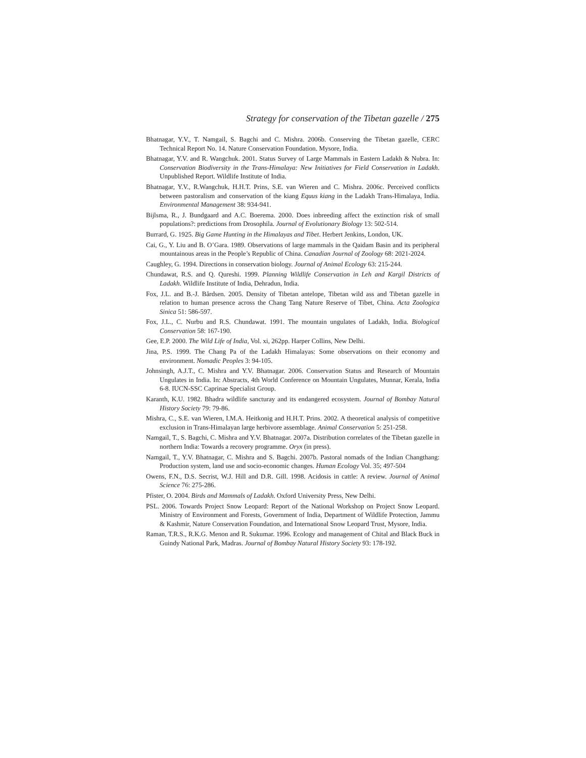Strategy for conservation of the Tibetan gazelle / 275
Bhatnagar, Y.V., T. Namgail, S. Bagchi and C. Mishra. 2006b. Conserving the Tibetan gazelle, CERC Technical Report No. 14. Nature Conservation Foundation. Mysore, India.
Bhatnagar, Y.V. and R. Wangchuk. 2001. Status Survey of Large Mammals in Eastern Ladakh & Nubra. In: Conservation Biodiversity in the Trans-Himalaya: New Initiatives for Field Conservation in Ladakh. Unpublished Report. Wildlife Institute of India.
Bhatnagar, Y.V., R.Wangchuk, H.H.T. Prins, S.E. van Wieren and C. Mishra. 2006c. Perceived conflicts between pastoralism and conservation of the kiang Equus kiang in the Ladakh Trans-Himalaya, India. Environmental Management 38: 934-941.
Bijlsma, R., J. Bundgaard and A.C. Boerema. 2000. Does inbreeding affect the extinction risk of small populations?: predictions from Drosophila. Journal of Evolutionary Biology 13: 502-514.
Burrard, G. 1925. Big Game Hunting in the Himalayas and Tibet. Herbert Jenkins, London, UK.
Cai, G., Y. Liu and B. O’Gara. 1989. Observations of large mammals in the Qaidam Basin and its peripheral mountainous areas in the People’s Republic of China. Canadian Journal of Zoology 68: 2021-2024.
Caughley, G. 1994. Directions in conservation biology. Journal of Animal Ecology 63: 215-244.
Chundawat, R.S. and Q. Qureshi. 1999. Planning Wildlife Conservation in Leh and Kargil Districts of Ladakh. Wildlife Institute of India, Dehradun, India.
Fox, J.L. and B.-J. Bårdsen. 2005. Density of Tibetan antelope, Tibetan wild ass and Tibetan gazelle in relation to human presence across the Chang Tang Nature Reserve of Tibet, China. Acta Zoologica Sinica 51: 586-597.
Fox, J.L., C. Nurbu and R.S. Chundawat. 1991. The mountain ungulates of Ladakh, India. Biological Conservation 58: 167-190.
Gee, E.P. 2000. The Wild Life of India, Vol. xi, 262pp. Harper Collins, New Delhi.
Jina, P.S. 1999. The Chang Pa of the Ladakh Himalayas: Some observations on their economy and environment. Nomadic Peoples 3: 94-105.
Johnsingh, A.J.T., C. Mishra and Y.V. Bhatnagar. 2006. Conservation Status and Research of Mountain Ungulates in India. In: Abstracts, 4th World Conference on Mountain Ungulates, Munnar, Kerala, India 6-8. IUCN-SSC Caprinae Specialist Group.
Karanth, K.U. 1982. Bhadra wildlife sancturay and its endangered ecosystem. Journal of Bombay Natural History Society 79: 79-86.
Mishra, C., S.E. van Wieren, I.M.A. Heitkonig and H.H.T. Prins. 2002. A theoretical analysis of competitive exclusion in Trans-Himalayan large herbivore assemblage. Animal Conservation 5: 251-258.
Namgail, T., S. Bagchi, C. Mishra and Y.V. Bhatnagar. 2007a. Distribution correlates of the Tibetan gazelle in northern India: Towards a recovery programme. Oryx (in press).
Namgail, T., Y.V. Bhatnagar, C. Mishra and S. Bagchi. 2007b. Pastoral nomads of the Indian Changthang: Production system, land use and socio-economic changes. Human Ecology Vol. 35; 497-504
Owens, F.N., D.S. Secrist, W.J. Hill and D.R. Gill. 1998. Acidosis in cattle: A review. Journal of Animal Science 76: 275-286.
Pfister, O. 2004. Birds and Mammals of Ladakh. Oxford University Press, New Delhi.
PSL. 2006. Towards Project Snow Leopard: Report of the National Workshop on Project Snow Leopard. Ministry of Environment and Forests, Government of India, Department of Wildlife Protection, Jammu & Kashmir, Nature Conservation Foundation, and International Snow Leopard Trust, Mysore, India.
Raman, T.R.S., R.K.G. Menon and R. Sukumar. 1996. Ecology and management of Chital and Black Buck in Guindy National Park, Madras. Journal of Bombay Natural History Society 93: 178-192.